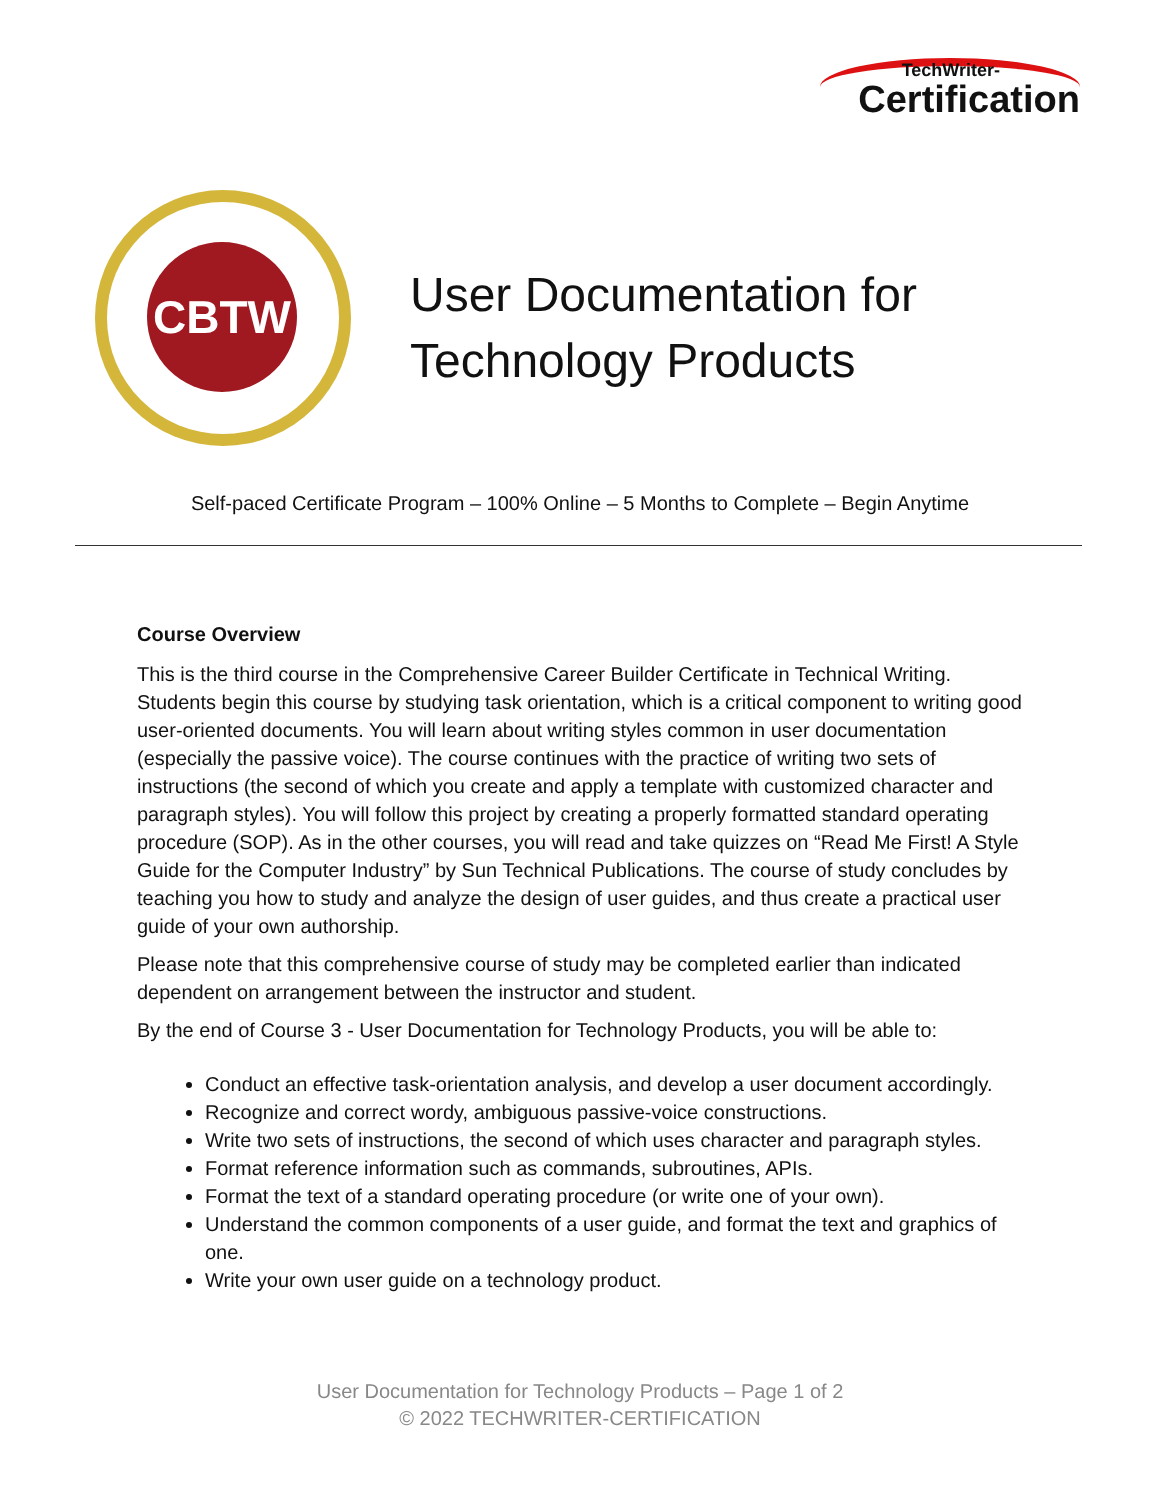TechWriter-
Certification
CBTW
User Documentation for
Technology Products
Self-paced Certificate Program – 100% Online – 5 Months to Complete – Begin Anytime
Course Overview
This is the third course in the Comprehensive Career Builder Certificate in Technical Writing. Students begin this course by studying task orientation, which is a critical component to writing good user-oriented documents. You will learn about writing styles common in user documentation (especially the passive voice). The course continues with the practice of writing two sets of instructions (the second of which you create and apply a template with customized character and paragraph styles). You will follow this project by creating a properly formatted standard operating procedure (SOP). As in the other courses, you will read and take quizzes on “Read Me First! A Style Guide for the Computer Industry” by Sun Technical Publications. The course of study concludes by teaching you how to study and analyze the design of user guides, and thus create a practical user guide of your own authorship.
Please note that this comprehensive course of study may be completed earlier than indicated dependent on arrangement between the instructor and student.
By the end of Course 3 - User Documentation for Technology Products, you will be able to:
Conduct an effective task-orientation analysis, and develop a user document accordingly.
Recognize and correct wordy, ambiguous passive-voice constructions.
Write two sets of instructions, the second of which uses character and paragraph styles.
Format reference information such as commands, subroutines, APIs.
Format the text of a standard operating procedure (or write one of your own).
Understand the common components of a user guide, and format the text and graphics of one.
Write your own user guide on a technology product.
User Documentation for Technology Products – Page 1 of 2
© 2022 TECHWRITER-CERTIFICATION